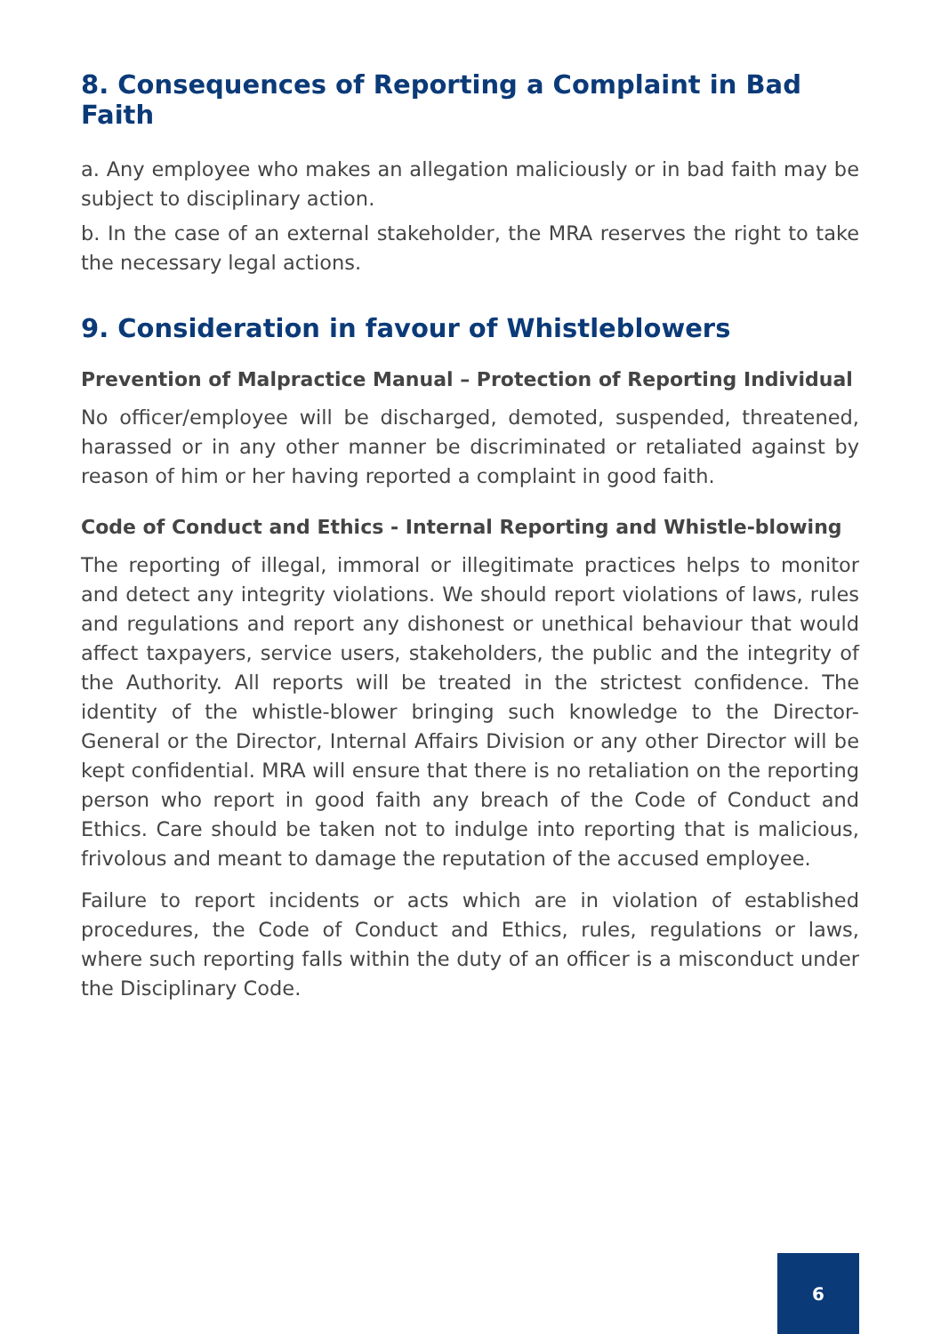8. Consequences of Reporting a Complaint in Bad Faith
a. Any employee who makes an allegation maliciously or in bad faith may be subject to disciplinary action.
b. In the case of an external stakeholder, the MRA reserves the right to take the necessary legal actions.
9. Consideration in favour of Whistleblowers
Prevention of Malpractice Manual – Protection of Reporting Individual
No officer/employee will be discharged, demoted, suspended, threatened, harassed or in any other manner be discriminated or retaliated against by reason of him or her having reported a complaint in good faith.
Code of Conduct and Ethics - Internal Reporting and Whistle-blowing
The reporting of illegal, immoral or illegitimate practices helps to monitor and detect any integrity violations. We should report violations of laws, rules and regulations and report any dishonest or unethical behaviour that would affect taxpayers, service users, stakeholders, the public and the integrity of the Authority. All reports will be treated in the strictest confidence. The identity of the whistle-blower bringing such knowledge to the Director-General or the Director, Internal Affairs Division or any other Director will be kept confidential. MRA will ensure that there is no retaliation on the reporting person who report in good faith any breach of the Code of Conduct and Ethics. Care should be taken not to indulge into reporting that is malicious, frivolous and meant to damage the reputation of the accused employee.
Failure to report incidents or acts which are in violation of established procedures, the Code of Conduct and Ethics, rules, regulations or laws, where such reporting falls within the duty of an officer is a misconduct under the Disciplinary Code.
6